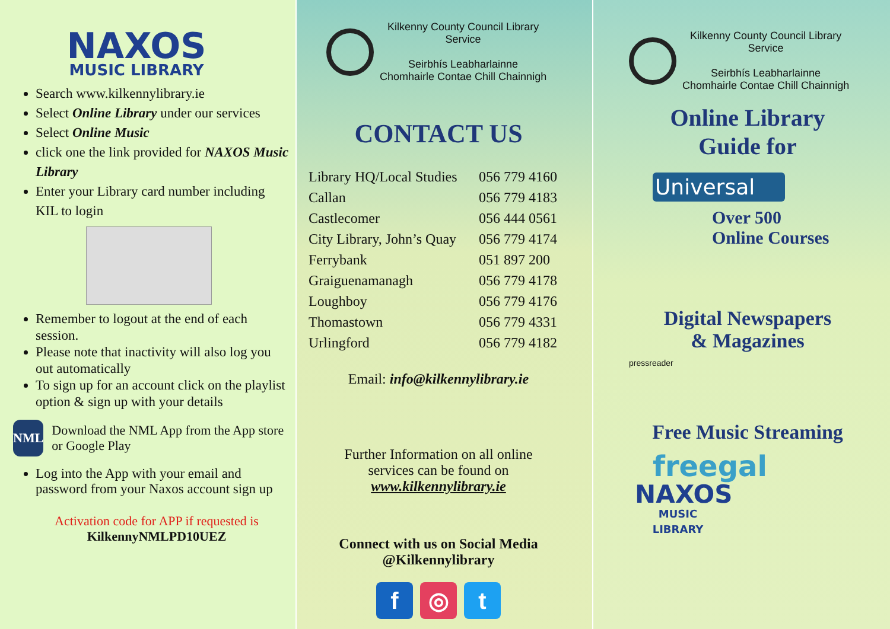NAXOS
MUSIC LIBRARY
Search www.kilkennylibrary.ie
Select Online Library under our services
Select Online Music
click one the link provided for NAXOS Music Library
Enter your Library card number including KIL to login
Remember to logout at the end of each session.
Please note that inactivity will also log you out automatically
To sign up for an account click on the playlist option & sign up with your details
NML
Download the NML App from the App store or Google Play
Log into the App with your email and password from your Naxos account sign up
Activation code for APP if requested is
KilkennyNMLPD10UEZ
Kilkenny County Council Library
Service
Seirbhís Leabharlainne
Chomhairle Contae Chill Chainnigh
CONTACT US
| Library HQ/Local Studies | 056 779 4160 |
| Callan | 056 779 4183 |
| Castlecomer | 056 444 0561 |
| City Library, John’s Quay | 056 779 4174 |
| Ferrybank | 051 897 200 |
| Graiguenamanagh | 056 779 4178 |
| Loughboy | 056 779 4176 |
| Thomastown | 056 779 4331 |
| Urlingford | 056 779 4182 |
Email: info@kilkennylibrary.ie
Further Information on all online
services can be found on
www.kilkennylibrary.ie
Connect with us on Social Media
@Kilkennylibrary
f ◎ t
Kilkenny County Council Library
Service
Seirbhís Leabharlainne
Chomhairle Contae Chill Chainnigh
Online Library
Guide for
Universal
Over 500
Online Courses
Digital Newspapers
& Magazines
pressreader
Free Music Streaming
freegal
NAXOS
MUSIC LIBRARY